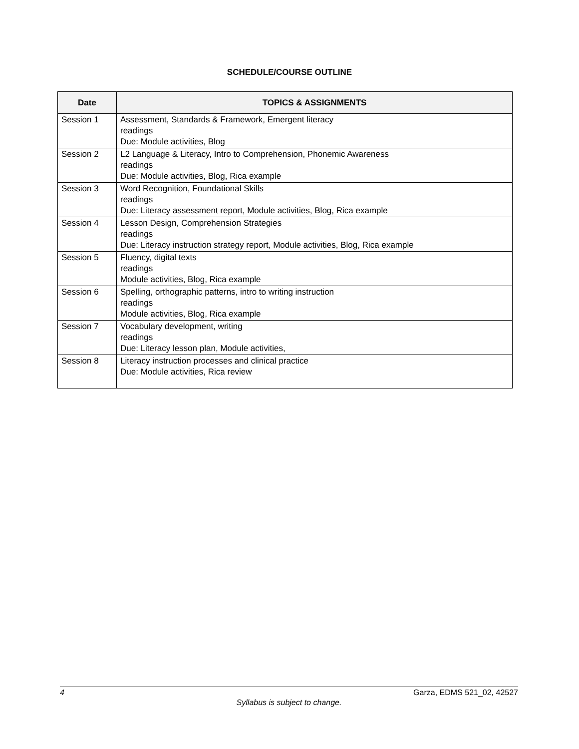SCHEDULE/COURSE OUTLINE
| Date | TOPICS & ASSIGNMENTS |
| --- | --- |
| Session 1 | Assessment, Standards & Framework, Emergent literacy readings Due: Module activities, Blog |
| Session 2 | L2 Language & Literacy, Intro to Comprehension, Phonemic Awareness readings Due: Module activities, Blog, Rica example |
| Session 3 | Word Recognition, Foundational Skills readings Due: Literacy assessment report, Module activities, Blog, Rica example |
| Session 4 | Lesson Design, Comprehension Strategies readings Due: Literacy instruction strategy report, Module activities, Blog, Rica example |
| Session 5 | Fluency, digital texts readings Module activities, Blog, Rica example |
| Session 6 | Spelling, orthographic patterns, intro to writing instruction readings Module activities, Blog, Rica example |
| Session 7 | Vocabulary development, writing readings Due: Literacy lesson plan, Module activities, |
| Session 8 | Literacy instruction processes and clinical practice Due: Module activities, Rica review |
4 Garza, EDMS 521_02, 42527
Syllabus is subject to change.